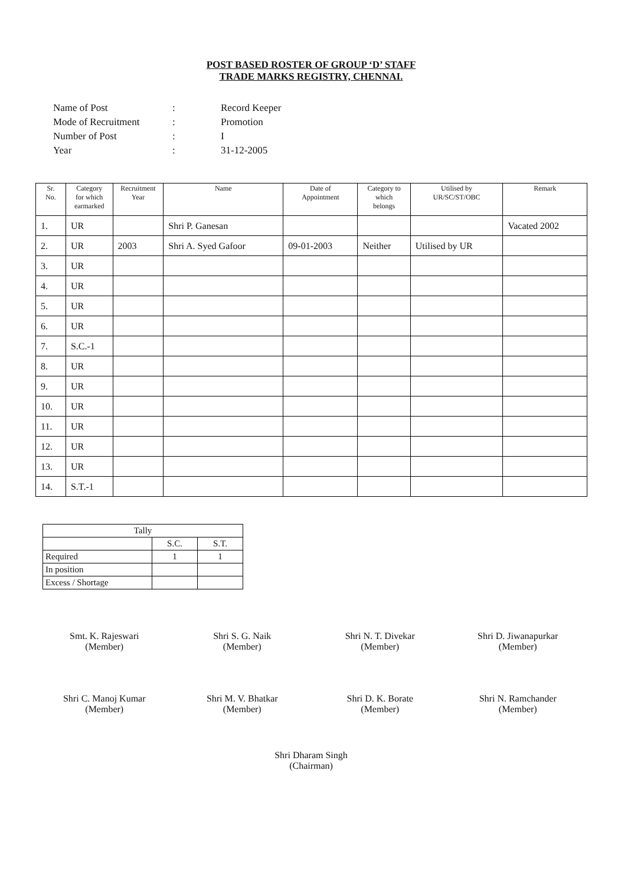POST BASED ROSTER OF GROUP ‘D’ STAFF
TRADE MARKS REGISTRY, CHENNAI.
| Name of Post | : | Record Keeper |
| Mode of Recruitment | : | Promotion |
| Number of Post | : | I |
| Year | : | 31-12-2005 |
| Sr. No. | Category for which earmarked | Recruitment Year | Name | Date of Appointment | Category to which belongs | Utilised by UR/SC/ST/OBC | Remark |
| --- | --- | --- | --- | --- | --- | --- | --- |
| 1. | UR | | Shri P. Ganesan | | | | Vacated 2002 |
| 2. | UR | 2003 | Shri A. Syed Gafoor | 09-01-2003 | Neither | Utilised by UR | |
| 3. | UR | | | | | | |
| 4. | UR | | | | | | |
| 5. | UR | | | | | | |
| 6. | UR | | | | | | |
| 7. | S.C.-1 | | | | | | |
| 8. | UR | | | | | | |
| 9. | UR | | | | | | |
| 10. | UR | | | | | | |
| 11. | UR | | | | | | |
| 12. | UR | | | | | | |
| 13. | UR | | | | | | |
| 14. | S.T.-1 | | | | | | |
| Tally | | |
| | S.C. | S.T. |
| Required | 1 | 1 |
| In position | | |
| Excess / Shortage | | |
Smt. K. Rajeswari
(Member)
Shri S. G. Naik
(Member)
Shri N. T. Divekar
(Member)
Shri D. Jiwanapurkar
(Member)
Shri C. Manoj Kumar
(Member)
Shri M. V. Bhatkar
(Member)
Shri D. K. Borate
(Member)
Shri N. Ramchander
(Member)
Shri Dharam Singh
(Chairman)